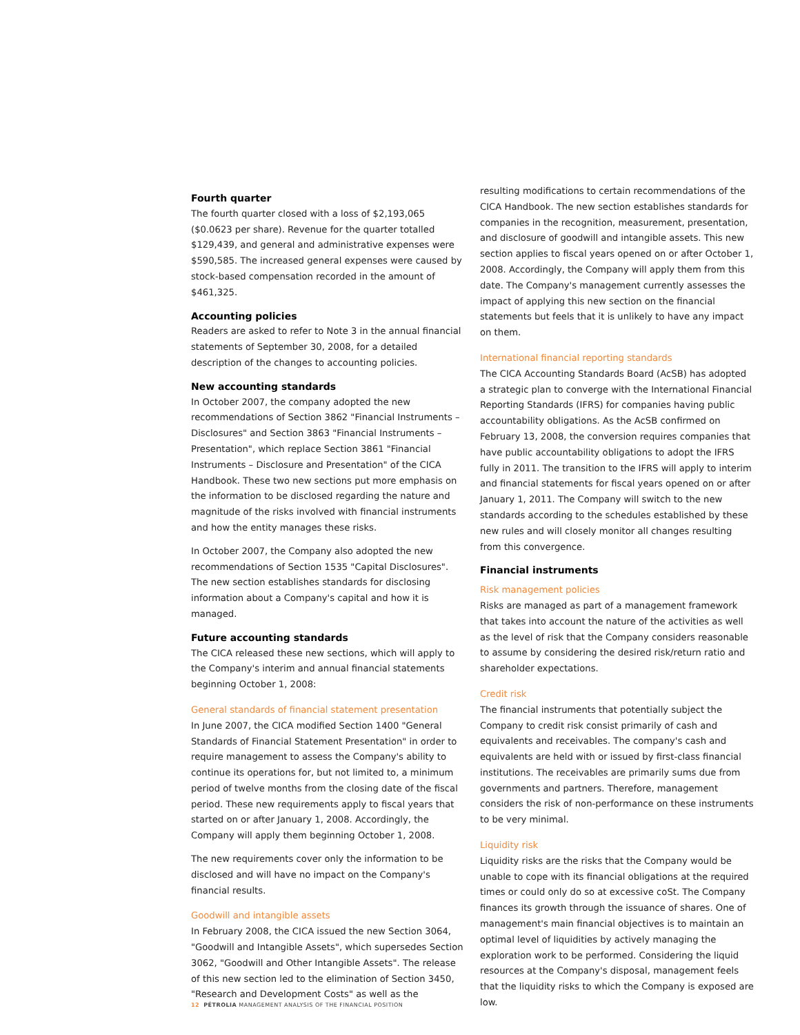Fourth quarter
The fourth quarter closed with a loss of $2,193,065 ($0.0623 per share). Revenue for the quarter totalled $129,439, and general and administrative expenses were $590,585. The increased general expenses were caused by stock-based compensation recorded in the amount of $461,325.
Accounting policies
Readers are asked to refer to Note 3 in the annual financial statements of September 30, 2008, for a detailed description of the changes to accounting policies.
New accounting standards
In October 2007, the company adopted the new recommendations of Section 3862 "Financial Instruments – Disclosures" and Section 3863 "Financial Instruments – Presentation", which replace Section 3861 "Financial Instruments – Disclosure and Presentation" of the CICA Handbook. These two new sections put more emphasis on the information to be disclosed regarding the nature and magnitude of the risks involved with financial instruments and how the entity manages these risks.
In October 2007, the Company also adopted the new recommendations of Section 1535 "Capital Disclosures". The new section establishes standards for disclosing information about a Company's capital and how it is managed.
Future accounting standards
The CICA released these new sections, which will apply to the Company's interim and annual financial statements beginning October 1, 2008:
General standards of financial statement presentation
In June 2007, the CICA modified Section 1400 "General Standards of Financial Statement Presentation" in order to require management to assess the Company's ability to continue its operations for, but not limited to, a minimum period of twelve months from the closing date of the fiscal period. These new requirements apply to fiscal years that started on or after January 1, 2008. Accordingly, the Company will apply them beginning October 1, 2008.
The new requirements cover only the information to be disclosed and will have no impact on the Company's financial results.
Goodwill and intangible assets
In February 2008, the CICA issued the new Section 3064, "Goodwill and Intangible Assets", which supersedes Section 3062, "Goodwill and Other Intangible Assets". The release of this new section led to the elimination of Section 3450, "Research and Development Costs" as well as the
resulting modifications to certain recommendations of the CICA Handbook. The new section establishes standards for companies in the recognition, measurement, presentation, and disclosure of goodwill and intangible assets. This new section applies to fiscal years opened on or after October 1, 2008. Accordingly, the Company will apply them from this date. The Company's management currently assesses the impact of applying this new section on the financial statements but feels that it is unlikely to have any impact on them.
International financial reporting standards
The CICA Accounting Standards Board (AcSB) has adopted a strategic plan to converge with the International Financial Reporting Standards (IFRS) for companies having public accountability obligations. As the AcSB confirmed on February 13, 2008, the conversion requires companies that have public accountability obligations to adopt the IFRS fully in 2011. The transition to the IFRS will apply to interim and financial statements for fiscal years opened on or after January 1, 2011. The Company will switch to the new standards according to the schedules established by these new rules and will closely monitor all changes resulting from this convergence.
Financial instruments
Risk management policies
Risks are managed as part of a management framework that takes into account the nature of the activities as well as the level of risk that the Company considers reasonable to assume by considering the desired risk/return ratio and shareholder expectations.
Credit risk
The financial instruments that potentially subject the Company to credit risk consist primarily of cash and equivalents and receivables. The company's cash and equivalents are held with or issued by first-class financial institutions. The receivables are primarily sums due from governments and partners. Therefore, management considers the risk of non-performance on these instruments to be very minimal.
Liquidity risk
Liquidity risks are the risks that the Company would be unable to cope with its financial obligations at the required times or could only do so at excessive coSt. The Company finances its growth through the issuance of shares. One of management's main financial objectives is to maintain an optimal level of liquidities by actively managing the exploration work to be performed. Considering the liquid resources at the Company's disposal, management feels that the liquidity risks to which the Company is exposed are low.
12 PÉTROLIA MANAGEMENT ANALYSIS OF THE FINANCIAL POSITION